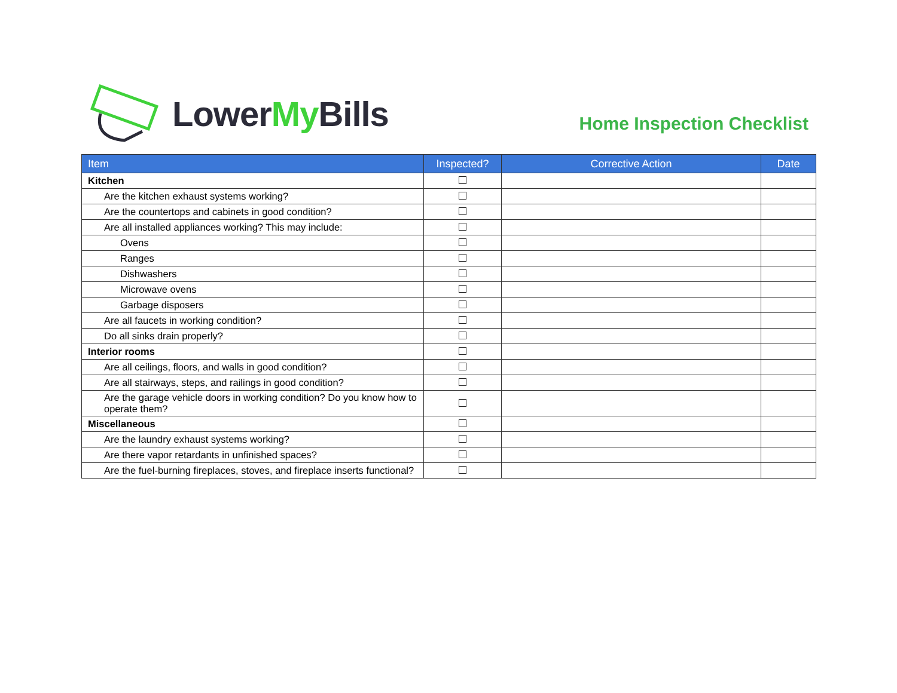LowerMy Bills
Home Inspection Checklist
| Item | Inspected? | Corrective Action | Date |
| --- | --- | --- | --- |
| Kitchen | | | |
| Are the kitchen exhaust systems working? | | | |
| Are the countertops and cabinets in good condition? | | | |
| Are all installed appliances working? This may include: | | | |
| Ovens | | | |
| Ranges | | | |
| Dishwashers | | | |
| Microwave ovens | | | |
| Garbage disposers | | | |
| Are all faucets in working condition? | | | |
| Do all sinks drain properly? | | | |
| Interior rooms | | | |
| Are all ceilings, floors, and walls in good condition? | | | |
| Are all stairways, steps, and railings in good condition? | | | |
| Are the garage vehicle doors in working condition? Do you know how to operate them? | | | |
| Miscellaneous | | | |
| Are the laundry exhaust systems working? | | | |
| Are there vapor retardants in unfinished spaces? | | | |
| Are the fuel-burning fireplaces, stoves, and fireplace inserts functional? | | | |